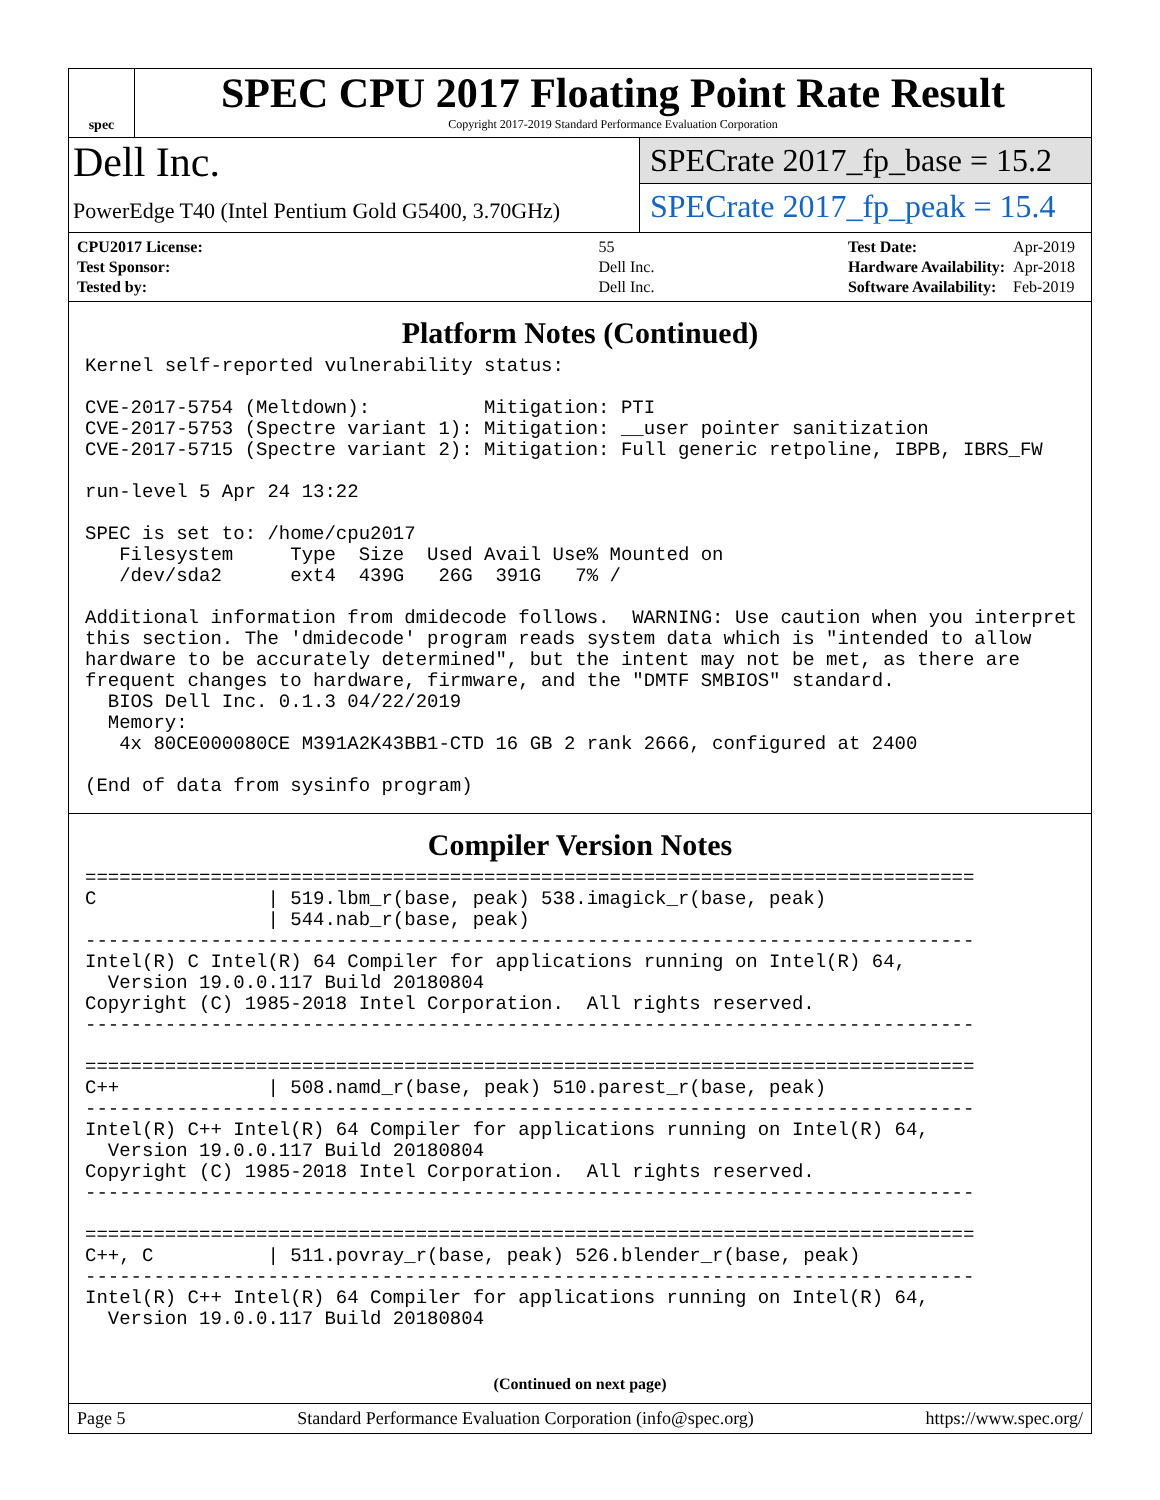spec
SPEC CPU 2017 Floating Point Rate Result
Copyright 2017-2019 Standard Performance Evaluation Corporation
Dell Inc.
PowerEdge T40 (Intel Pentium Gold G5400, 3.70GHz)
SPECrate 2017_fp_base = 15.2
SPECrate 2017_fp_peak = 15.4
| CPU2017 License: | 55 |
| Test Sponsor: | Dell Inc. |
| Tested by: | Dell Inc. |
| Test Date: | Apr-2019 |
| Hardware Availability: | Apr-2018 |
| Software Availability: | Feb-2019 |
Platform Notes (Continued)
Kernel self-reported vulnerability status:

CVE-2017-5754 (Meltdown):          Mitigation: PTI
CVE-2017-5753 (Spectre variant 1): Mitigation: __user pointer sanitization
CVE-2017-5715 (Spectre variant 2): Mitigation: Full generic retpoline, IBPB, IBRS_FW

run-level 5 Apr 24 13:22

SPEC is set to: /home/cpu2017
   Filesystem     Type  Size  Used Avail Use% Mounted on
   /dev/sda2      ext4  439G   26G  391G   7% /

Additional information from dmidecode follows.  WARNING: Use caution when you interpret
this section. The 'dmidecode' program reads system data which is "intended to allow
hardware to be accurately determined", but the intent may not be met, as there are
frequent changes to hardware, firmware, and the "DMTF SMBIOS" standard.
  BIOS Dell Inc. 0.1.3 04/22/2019
  Memory:
   4x 80CE000080CE M391A2K43BB1-CTD 16 GB 2 rank 2666, configured at 2400

(End of data from sysinfo program)
Compiler Version Notes
==============================================================================
C               | 519.lbm_r(base, peak) 538.imagick_r(base, peak)
                | 544.nab_r(base, peak)
------------------------------------------------------------------------------
Intel(R) C Intel(R) 64 Compiler for applications running on Intel(R) 64,
  Version 19.0.0.117 Build 20180804
Copyright (C) 1985-2018 Intel Corporation.  All rights reserved.
------------------------------------------------------------------------------

==============================================================================
C++             | 508.namd_r(base, peak) 510.parest_r(base, peak)
------------------------------------------------------------------------------
Intel(R) C++ Intel(R) 64 Compiler for applications running on Intel(R) 64,
  Version 19.0.0.117 Build 20180804
Copyright (C) 1985-2018 Intel Corporation.  All rights reserved.
------------------------------------------------------------------------------

==============================================================================
C++, C          | 511.povray_r(base, peak) 526.blender_r(base, peak)
------------------------------------------------------------------------------
Intel(R) C++ Intel(R) 64 Compiler for applications running on Intel(R) 64,
  Version 19.0.0.117 Build 20180804
(Continued on next page)
Page 5 Standard Performance Evaluation Corporation (info@spec.org) https://www.spec.org/